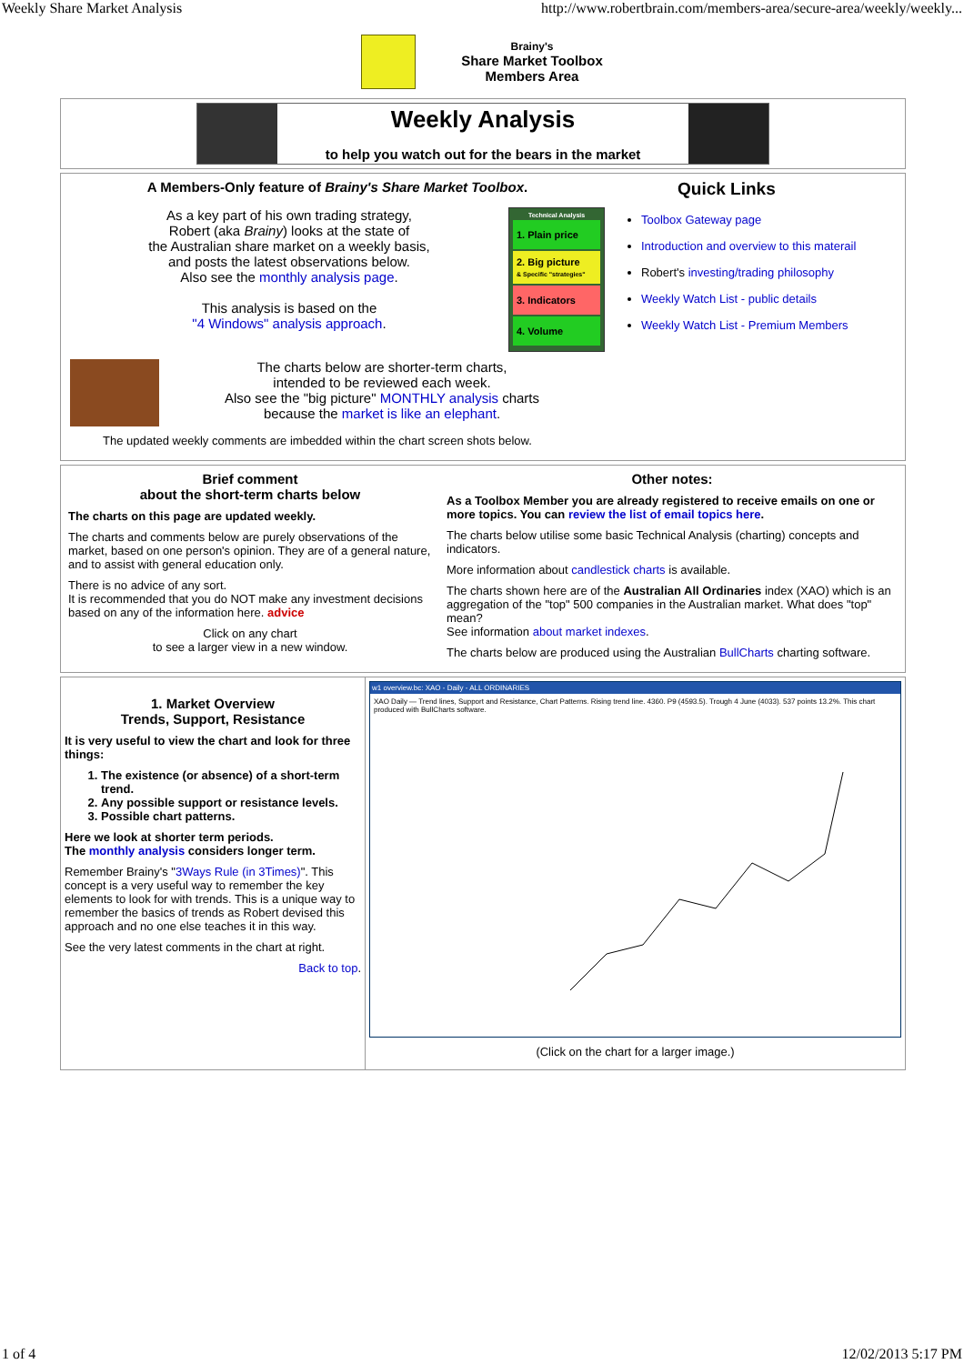Weekly Share Market Analysis http://www.robertbrain.com/members-area/secure-area/weekly/weekly...
Brainy's
Share Market Toolbox
Members Area
Weekly Analysis
to help you watch out for the bears in the market
A Members-Only feature of Brainy's Share Market Toolbox.
As a key part of his own trading strategy,
Robert (aka Brainy) looks at the state of
the Australian share market on a weekly basis,
and posts the latest observations below.
Also see the monthly analysis page.
This analysis is based on the
"4 Windows" analysis approach.
Technical Analysis
1. Plain price
2. Big picture
& Specific "strategies"
3. Indicators
4. Volume
The charts below are shorter-term charts,
intended to be reviewed each week.
Also see the "big picture" MONTHLY analysis charts
because the market is like an elephant.
The updated weekly comments are imbedded within the chart screen shots below.
Quick Links
Toolbox Gateway page
Introduction and overview to this materail
Robert's investing/trading philosophy
Weekly Watch List - public details
Weekly Watch List - Premium Members
Brief comment
about the short-term charts below
The charts on this page are updated weekly.
The charts and comments below are purely observations of the market, based on one person's opinion. They are of a general nature, and to assist with general education only.
There is no advice of any sort.
It is recommended that you do NOT make any investment decisions based on any of the information here. advice
Click on any chart
to see a larger view in a new window.
Other notes:
As a Toolbox Member you are already registered to receive emails on one or more topics. You can review the list of email topics here.
The charts below utilise some basic Technical Analysis (charting) concepts and indicators.
More information about candlestick charts is available.
The charts shown here are of the Australian All Ordinaries index (XAO) which is an aggregation of the "top" 500 companies in the Australian market. What does "top" mean?
See information about market indexes.
The charts below are produced using the Australian BullCharts charting software.
1. Market Overview
Trends, Support, Resistance
It is very useful to view the chart and look for three things:
1. The existence (or absence) of a short-term trend.
2. Any possible support or resistance levels.
3. Possible chart patterns.
Here we look at shorter term periods.
The monthly analysis considers longer term.
Remember Brainy's "3Ways Rule (in 3Times)". This concept is a very useful way to remember the key elements to look for with trends. This is a unique way to remember the basics of trends as Robert devised this approach and no one else teaches it in this way.
See the very latest comments in the chart at right.
Back to top.
w1 overview.bc: XAO - Daily - ALL ORDINARIES
XAO Daily — Trend lines, Support and Resistance, Chart Patterns. Rising trend line. 4360. P9 (4593.5). Trough 4 June (4033). 537 points 13.2%. This chart produced with BullCharts software.
(Click on the chart for a larger image.)
1 of 4 12/02/2013 5:17 PM